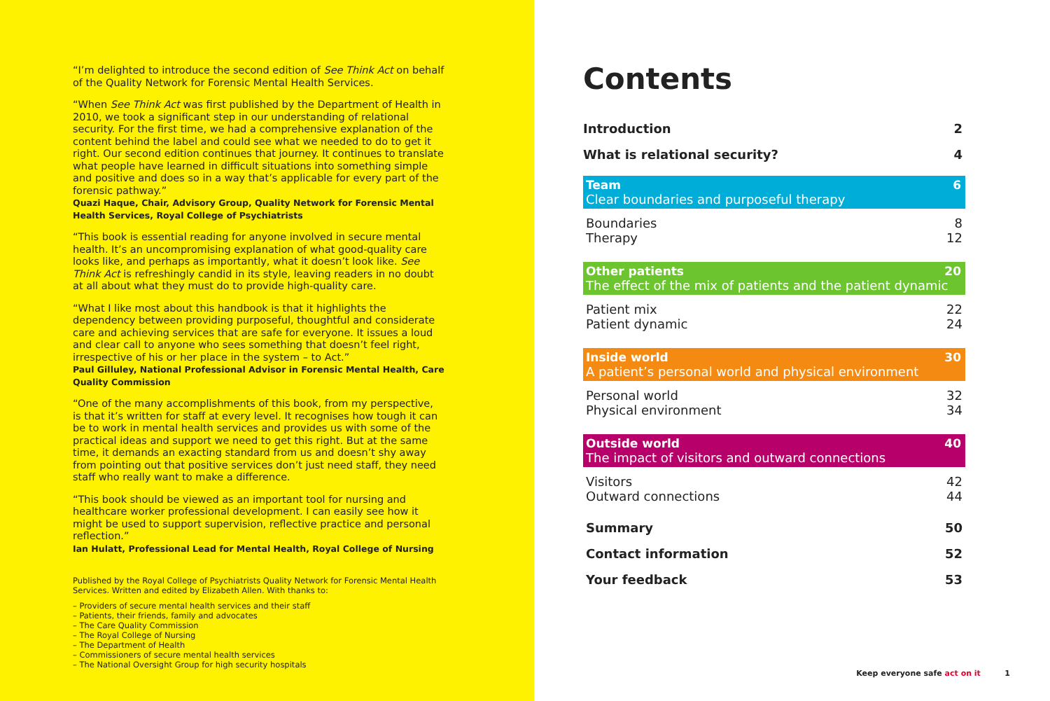“I’m delighted to introduce the second edition of See Think Act on behalf of the Quality Network for Forensic Mental Health Services.
“When See Think Act was first published by the Department of Health in 2010, we took a significant step in our understanding of relational security. For the first time, we had a comprehensive explanation of the content behind the label and could see what we needed to do to get it right. Our second edition continues that journey. It continues to translate what people have learned in difficult situations into something simple and positive and does so in a way that’s applicable for every part of the forensic pathway.”
Quazi Haque, Chair, Advisory Group, Quality Network for Forensic Mental Health Services, Royal College of Psychiatrists
“This book is essential reading for anyone involved in secure mental health. It’s an uncompromising explanation of what good-quality care looks like, and perhaps as importantly, what it doesn’t look like. See Think Act is refreshingly candid in its style, leaving readers in no doubt at all about what they must do to provide high-quality care.
“What I like most about this handbook is that it highlights the dependency between providing purposeful, thoughtful and considerate care and achieving services that are safe for everyone. It issues a loud and clear call to anyone who sees something that doesn’t feel right, irrespective of his or her place in the system – to Act.”
Paul Gilluley, National Professional Advisor in Forensic Mental Health, Care Quality Commission
“One of the many accomplishments of this book, from my perspective, is that it’s written for staff at every level. It recognises how tough it can be to work in mental health services and provides us with some of the practical ideas and support we need to get this right. But at the same time, it demands an exacting standard from us and doesn’t shy away from pointing out that positive services don’t just need staff, they need staff who really want to make a difference.
“This book should be viewed as an important tool for nursing and healthcare worker professional development. I can easily see how it might be used to support supervision, reflective practice and personal reflection.”
Ian Hulatt, Professional Lead for Mental Health, Royal College of Nursing
Published by the Royal College of Psychiatrists Quality Network for Forensic Mental Health Services. Written and edited by Elizabeth Allen. With thanks to:
– Providers of secure mental health services and their staff
– Patients, their friends, family and advocates
– The Care Quality Commission
– The Royal College of Nursing
– The Department of Health
– Commissioners of secure mental health services
– The National Oversight Group for high security hospitals
Contents
Introduction 2
What is relational security? 4
Team 6
Clear boundaries and purposeful therapy
Boundaries 8
Therapy 12
Other patients 20
The effect of the mix of patients and the patient dynamic
Patient mix 22
Patient dynamic 24
Inside world 30
A patient’s personal world and physical environment
Personal world 32
Physical environment 34
Outside world 40
The impact of visitors and outward connections
Visitors 42
Outward connections 44
Summary 50
Contact information 52
Your feedback 53
Keep everyone safe act on it 1